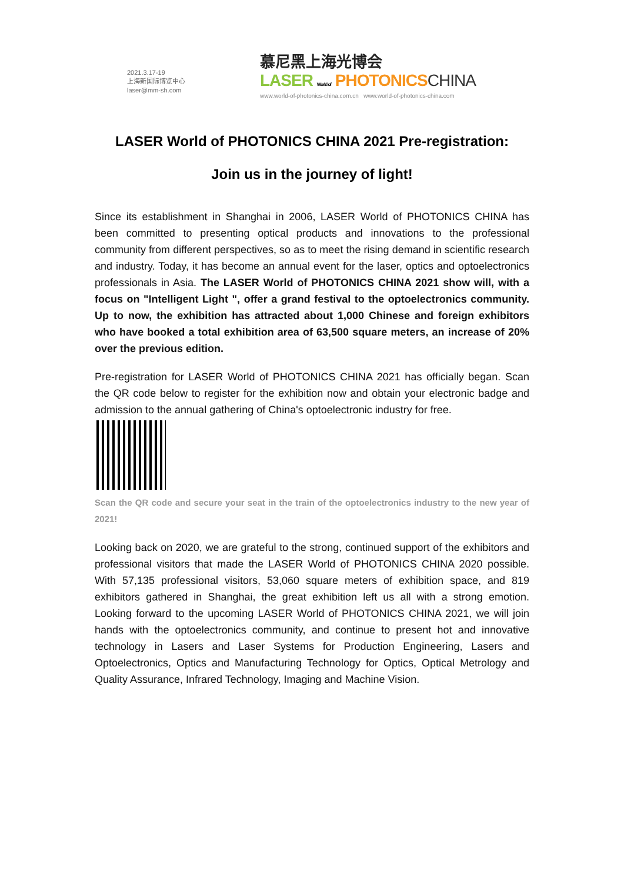2021.3.17-19
上海新国际博览中心
laser@mm-sh.com
慕尼黑上海光博会
LASER World of PHOTONICS CHINA
www.world-of-photonics-china.com.cn www.world-of-photonics-china.com
LASER World of PHOTONICS CHINA 2021 Pre-registration:
Join us in the journey of light!
Since its establishment in Shanghai in 2006, LASER World of PHOTONICS CHINA has been committed to presenting optical products and innovations to the professional community from different perspectives, so as to meet the rising demand in scientific research and industry. Today, it has become an annual event for the laser, optics and optoelectronics professionals in Asia. The LASER World of PHOTONICS CHINA 2021 show will, with a focus on "Intelligent Light ", offer a grand festival to the optoelectronics community. Up to now, the exhibition has attracted about 1,000 Chinese and foreign exhibitors who have booked a total exhibition area of 63,500 square meters, an increase of 20% over the previous edition.
Pre-registration for LASER World of PHOTONICS CHINA 2021 has officially began. Scan the QR code below to register for the exhibition now and obtain your electronic badge and admission to the annual gathering of China's optoelectronic industry for free.
Scan the QR code and secure your seat in the train of the optoelectronics industry to the new year of 2021!
Looking back on 2020, we are grateful to the strong, continued support of the exhibitors and professional visitors that made the LASER World of PHOTONICS CHINA 2020 possible. With 57,135 professional visitors, 53,060 square meters of exhibition space, and 819 exhibitors gathered in Shanghai, the great exhibition left us all with a strong emotion. Looking forward to the upcoming LASER World of PHOTONICS CHINA 2021, we will join hands with the optoelectronics community, and continue to present hot and innovative technology in Lasers and Laser Systems for Production Engineering, Lasers and Optoelectronics, Optics and Manufacturing Technology for Optics, Optical Metrology and Quality Assurance, Infrared Technology, Imaging and Machine Vision.